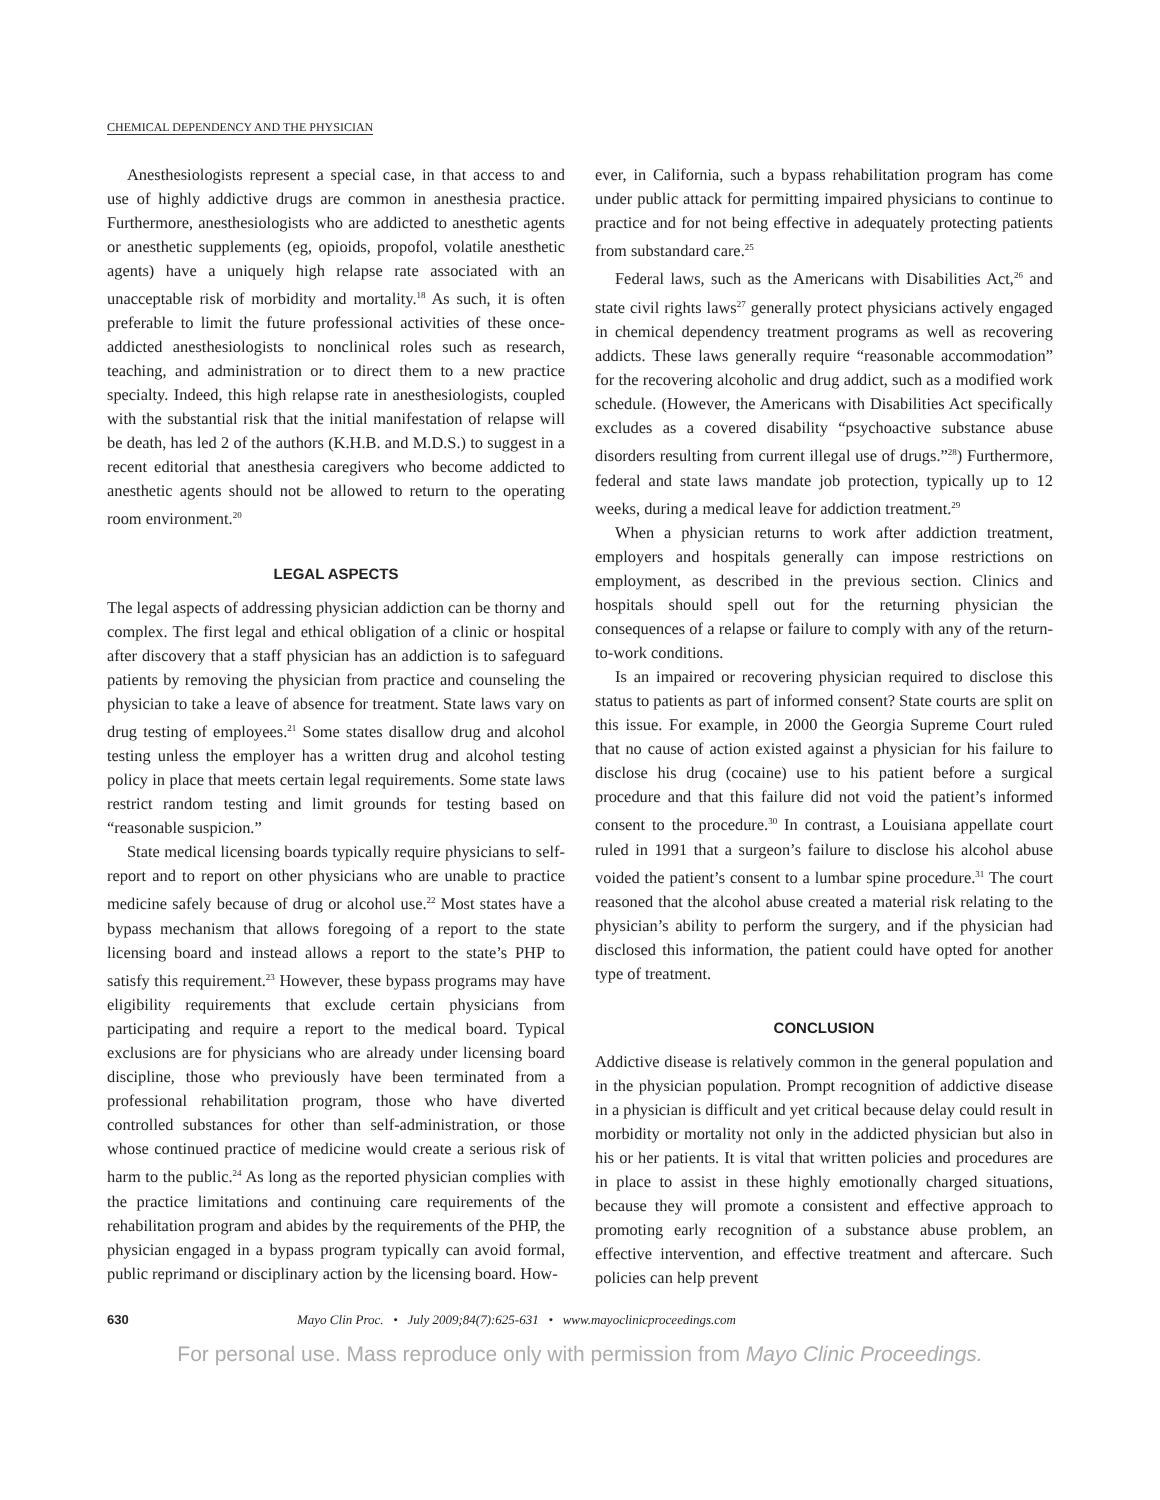CHEMICAL DEPENDENCY AND THE PHYSICIAN
Anesthesiologists represent a special case, in that access to and use of highly addictive drugs are common in anesthesia practice. Furthermore, anesthesiologists who are addicted to anesthetic agents or anesthetic supplements (eg, opioids, propofol, volatile anesthetic agents) have a uniquely high relapse rate associated with an unacceptable risk of morbidity and mortality.<sup>18</sup> As such, it is often preferable to limit the future professional activities of these once-addicted anesthesiologists to nonclinical roles such as research, teaching, and administration or to direct them to a new practice specialty. Indeed, this high relapse rate in anesthesiologists, coupled with the substantial risk that the initial manifestation of relapse will be death, has led 2 of the authors (K.H.B. and M.D.S.) to suggest in a recent editorial that anesthesia caregivers who become addicted to anesthetic agents should not be allowed to return to the operating room environment.<sup>20</sup>
LEGAL ASPECTS
The legal aspects of addressing physician addiction can be thorny and complex. The first legal and ethical obligation of a clinic or hospital after discovery that a staff physician has an addiction is to safeguard patients by removing the physician from practice and counseling the physician to take a leave of absence for treatment. State laws vary on drug testing of employees.<sup>21</sup> Some states disallow drug and alcohol testing unless the employer has a written drug and alcohol testing policy in place that meets certain legal requirements. Some state laws restrict random testing and limit grounds for testing based on “reasonable suspicion.”
State medical licensing boards typically require physicians to self-report and to report on other physicians who are unable to practice medicine safely because of drug or alcohol use.<sup>22</sup> Most states have a bypass mechanism that allows foregoing of a report to the state licensing board and instead allows a report to the state’s PHP to satisfy this requirement.<sup>23</sup> However, these bypass programs may have eligibility requirements that exclude certain physicians from participating and require a report to the medical board. Typical exclusions are for physicians who are already under licensing board discipline, those who previously have been terminated from a professional rehabilitation program, those who have diverted controlled substances for other than self-administration, or those whose continued practice of medicine would create a serious risk of harm to the public.<sup>24</sup> As long as the reported physician complies with the practice limitations and continuing care requirements of the rehabilitation program and abides by the requirements of the PHP, the physician engaged in a bypass program typically can avoid formal, public reprimand or disciplinary action by the licensing board. How-
ever, in California, such a bypass rehabilitation program has come under public attack for permitting impaired physicians to continue to practice and for not being effective in adequately protecting patients from substandard care.<sup>25</sup>
Federal laws, such as the Americans with Disabilities Act,<sup>26</sup> and state civil rights laws<sup>27</sup> generally protect physicians actively engaged in chemical dependency treatment programs as well as recovering addicts. These laws generally require “reasonable accommodation” for the recovering alcoholic and drug addict, such as a modified work schedule. (However, the Americans with Disabilities Act specifically excludes as a covered disability “psychoactive substance abuse disorders resulting from current illegal use of drugs.”<sup>28</sup>) Furthermore, federal and state laws mandate job protection, typically up to 12 weeks, during a medical leave for addiction treatment.<sup>29</sup>
When a physician returns to work after addiction treatment, employers and hospitals generally can impose restrictions on employment, as described in the previous section. Clinics and hospitals should spell out for the returning physician the consequences of a relapse or failure to comply with any of the return-to-work conditions.
Is an impaired or recovering physician required to disclose this status to patients as part of informed consent? State courts are split on this issue. For example, in 2000 the Georgia Supreme Court ruled that no cause of action existed against a physician for his failure to disclose his drug (cocaine) use to his patient before a surgical procedure and that this failure did not void the patient’s informed consent to the procedure.<sup>30</sup> In contrast, a Louisiana appellate court ruled in 1991 that a surgeon’s failure to disclose his alcohol abuse voided the patient’s consent to a lumbar spine procedure.<sup>31</sup> The court reasoned that the alcohol abuse created a material risk relating to the physician’s ability to perform the surgery, and if the physician had disclosed this information, the patient could have opted for another type of treatment.
CONCLUSION
Addictive disease is relatively common in the general population and in the physician population. Prompt recognition of addictive disease in a physician is difficult and yet critical because delay could result in morbidity or mortality not only in the addicted physician but also in his or her patients. It is vital that written policies and procedures are in place to assist in these highly emotionally charged situations, because they will promote a consistent and effective approach to promoting early recognition of a substance abuse problem, an effective intervention, and effective treatment and aftercare. Such policies can help prevent
630 Mayo Clin Proc. • July 2009;84(7):625-631 • www.mayoclinicproceedings.com
For personal use. Mass reproduce only with permission from Mayo Clinic Proceedings.